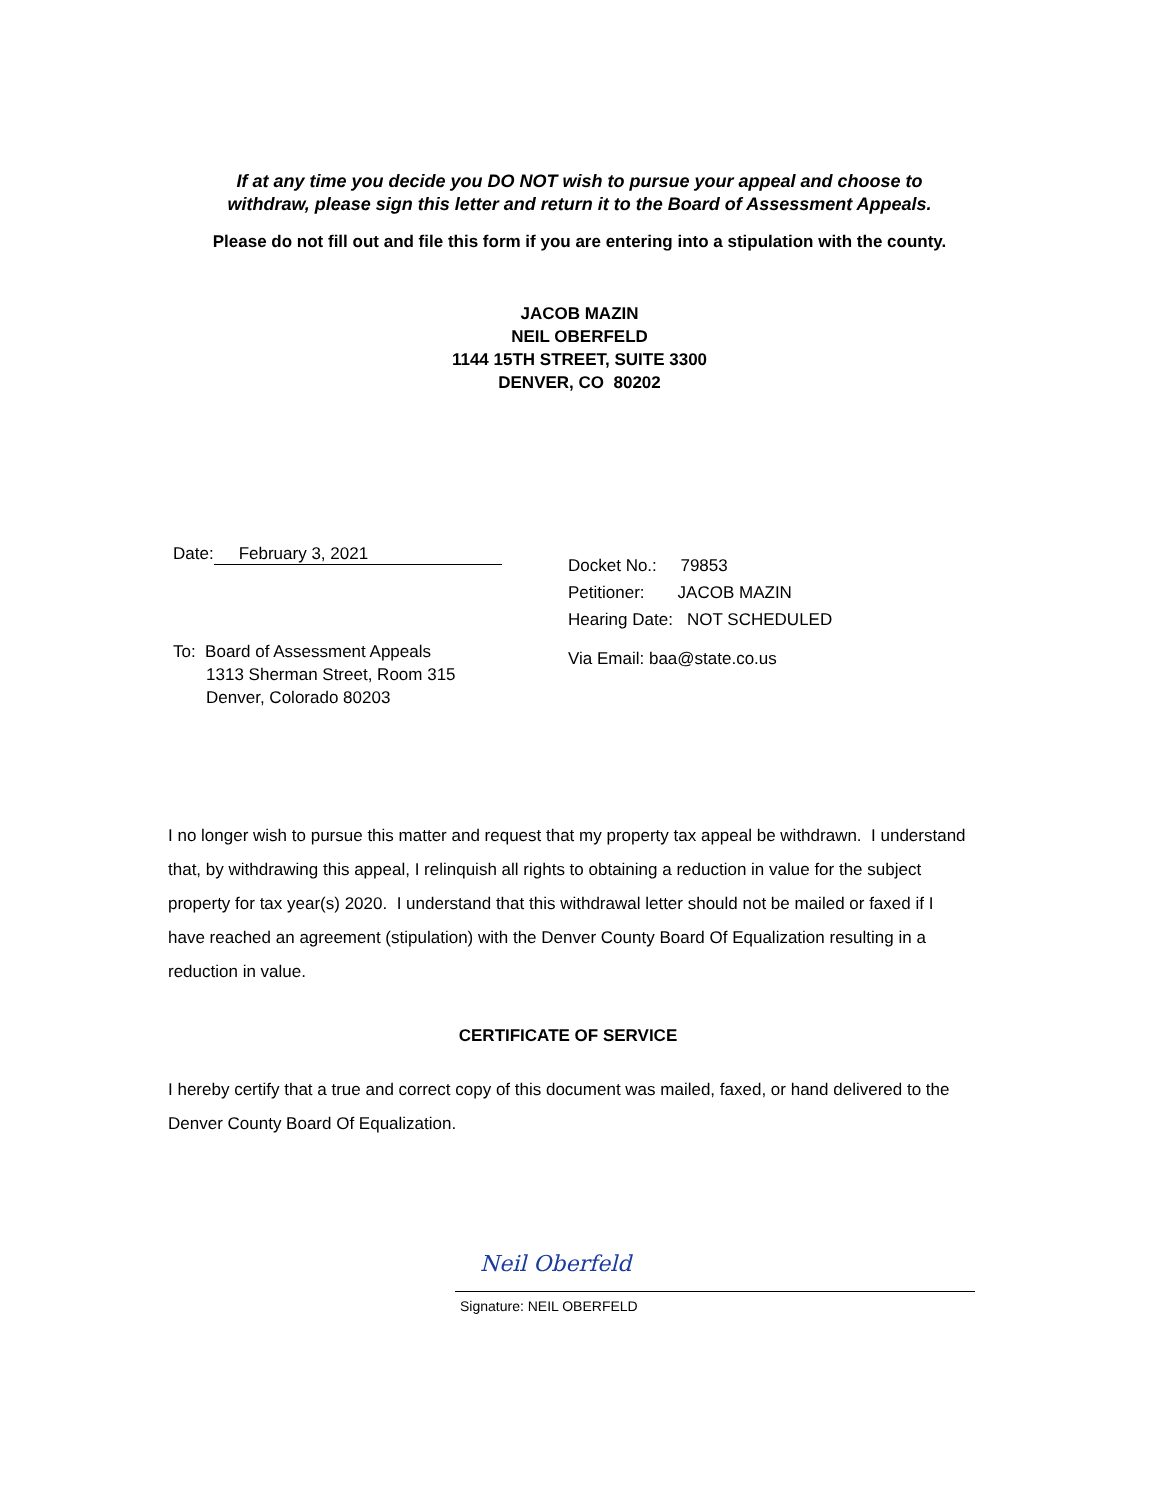If at any time you decide you DO NOT wish to pursue your appeal and choose to
withdraw, please sign this letter and return it to the Board of Assessment Appeals.
Please do not fill out and file this form if you are entering into a stipulation with the county.
JACOB MAZIN
NEIL OBERFELD
1144 15TH STREET, SUITE 3300
DENVER, CO 80202
Date: February 3, 2021
To: Board of Assessment Appeals
1313 Sherman Street, Room 315
Denver, Colorado 80203
Docket No.: 79853
Petitioner: JACOB MAZIN
Hearing Date: NOT SCHEDULED
Via Email: baa@state.co.us
I no longer wish to pursue this matter and request that my property tax appeal be withdrawn. I understand that, by withdrawing this appeal, I relinquish all rights to obtaining a reduction in value for the subject property for tax year(s) 2020. I understand that this withdrawal letter should not be mailed or faxed if I have reached an agreement (stipulation) with the Denver County Board Of Equalization resulting in a reduction in value.
CERTIFICATE OF SERVICE
I hereby certify that a true and correct copy of this document was mailed, faxed, or hand delivered to the Denver County Board Of Equalization.
Neil Oberfeld
Signature: NEIL OBERFELD